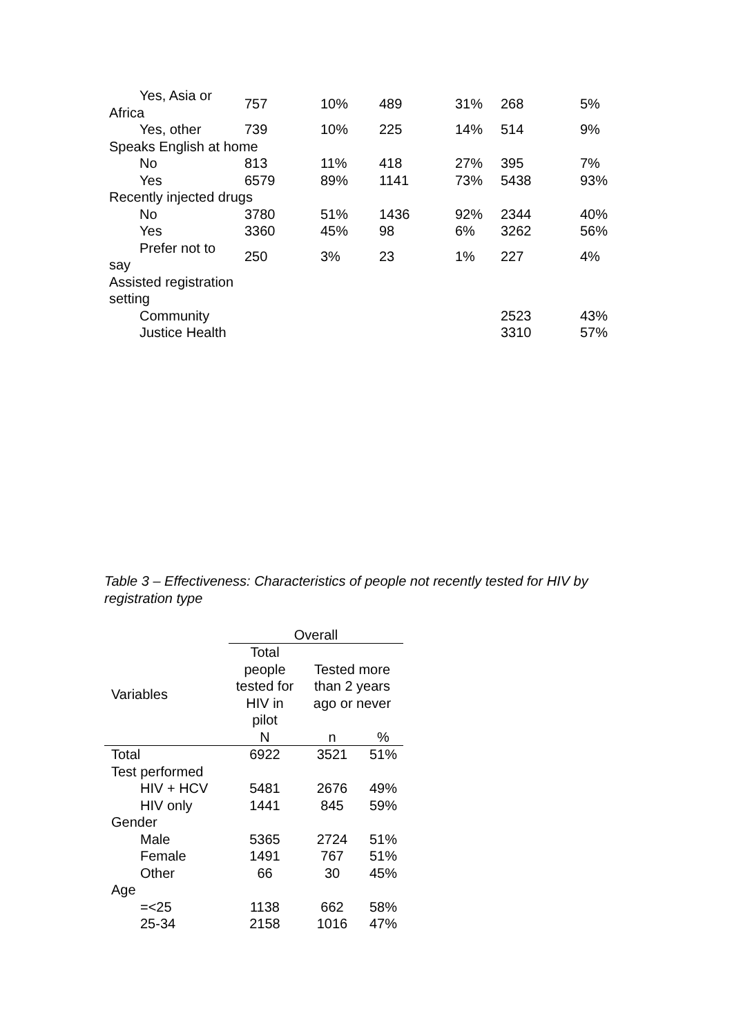| Yes, Asia or Africa | 757 | 10% | 489 | 31% | 268 | 5% |
| Yes, other | 739 | 10% | 225 | 14% | 514 | 9% |
| Speaks English at home | | | | | | |
| No | 813 | 11% | 418 | 27% | 395 | 7% |
| Yes | 6579 | 89% | 1141 | 73% | 5438 | 93% |
| Recently injected drugs | | | | | | |
| No | 3780 | 51% | 1436 | 92% | 2344 | 40% |
| Yes | 3360 | 45% | 98 | 6% | 3262 | 56% |
| Prefer not to say | 250 | 3% | 23 | 1% | 227 | 4% |
| Assisted registration setting | | | | | | |
| Community | | | | | 2523 | 43% |
| Justice Health | | | | | 3310 | 57% |
Table 3 – Effectiveness: Characteristics of people not recently tested for HIV by registration type
| | Overall | | |
| --- | --- | --- | --- |
| Variables | Total people tested for HIV in pilot | Tested more than 2 years ago or never | |
| | N | n | % |
| Total | 6922 | 3521 | 51% |
| Test performed | | | |
| HIV + HCV | 5481 | 2676 | 49% |
| HIV only | 1441 | 845 | 59% |
| Gender | | | |
| Male | 5365 | 2724 | 51% |
| Female | 1491 | 767 | 51% |
| Other | 66 | 30 | 45% |
| Age | | | |
| =<25 | 1138 | 662 | 58% |
| 25-34 | 2158 | 1016 | 47% |